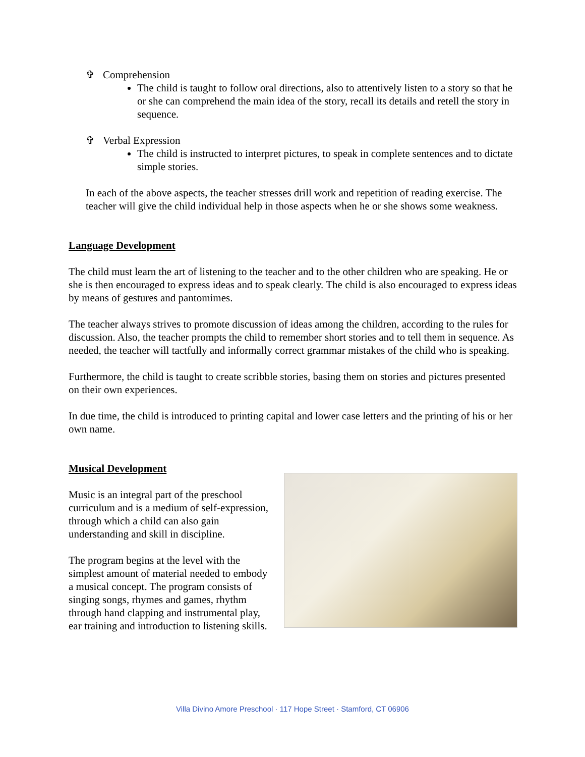✞ Comprehension
The child is taught to follow oral directions, also to attentively listen to a story so that he or she can comprehend the main idea of the story, recall its details and retell the story in sequence.
✞ Verbal Expression
The child is instructed to interpret pictures, to speak in complete sentences and to dictate simple stories.
In each of the above aspects, the teacher stresses drill work and repetition of reading exercise. The teacher will give the child individual help in those aspects when he or she shows some weakness.
Language Development
The child must learn the art of listening to the teacher and to the other children who are speaking. He or she is then encouraged to express ideas and to speak clearly. The child is also encouraged to express ideas by means of gestures and pantomimes.
The teacher always strives to promote discussion of ideas among the children, according to the rules for discussion. Also, the teacher prompts the child to remember short stories and to tell them in sequence. As needed, the teacher will tactfully and informally correct grammar mistakes of the child who is speaking.
Furthermore, the child is taught to create scribble stories, basing them on stories and pictures presented on their own experiences.
In due time, the child is introduced to printing capital and lower case letters and the printing of his or her own name.
Musical Development
Music is an integral part of the preschool curriculum and is a medium of self-expression, through which a child can also gain understanding and skill in discipline.
The program begins at the level with the simplest amount of material needed to embody a musical concept. The program consists of singing songs, rhymes and games, rhythm through hand clapping and instrumental play, ear training and introduction to listening skills.
Villa Divino Amore Preschool · 117 Hope Street · Stamford, CT 06906